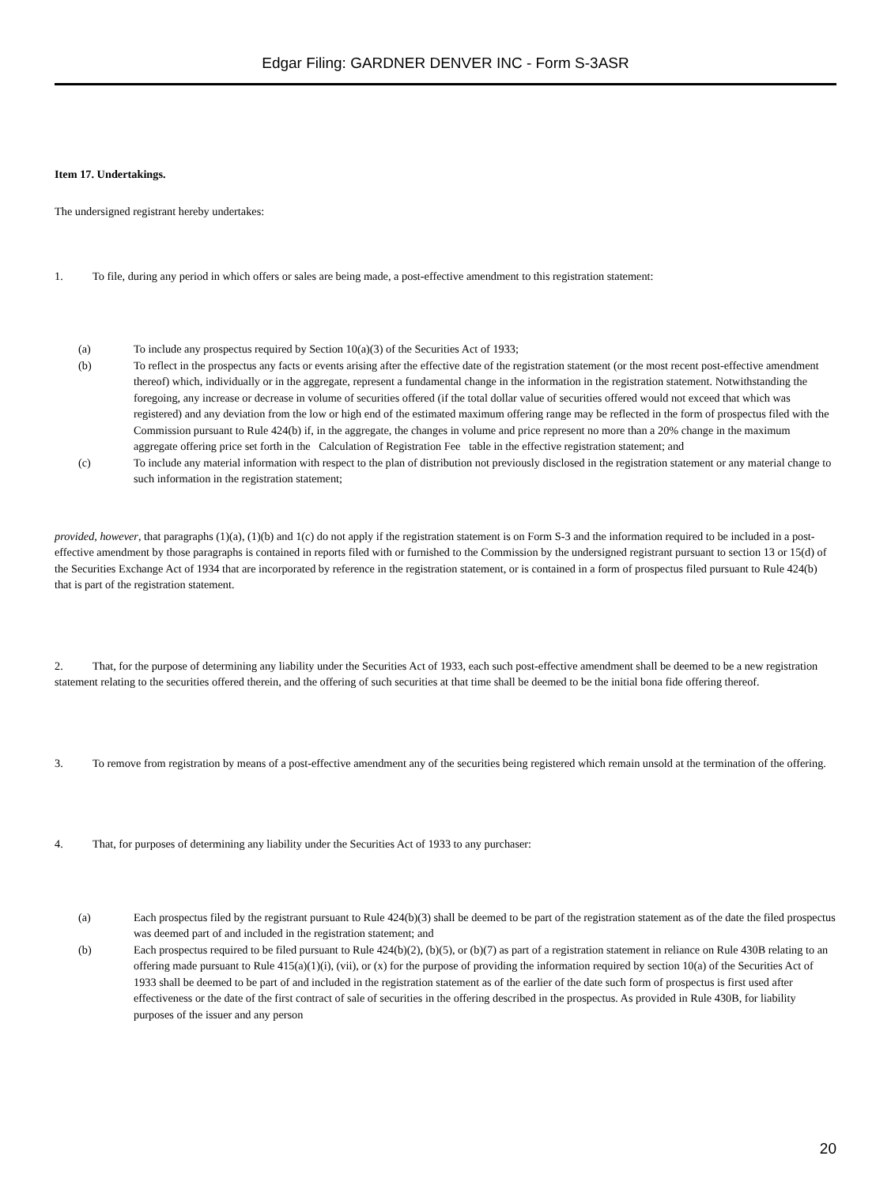Edgar Filing: GARDNER DENVER INC - Form S-3ASR
Item 17. Undertakings.
The undersigned registrant hereby undertakes:
1. To file, during any period in which offers or sales are being made, a post-effective amendment to this registration statement:
(a) To include any prospectus required by Section 10(a)(3) of the Securities Act of 1933;
(b) To reflect in the prospectus any facts or events arising after the effective date of the registration statement (or the most recent post-effective amendment thereof) which, individually or in the aggregate, represent a fundamental change in the information in the registration statement. Notwithstanding the foregoing, any increase or decrease in volume of securities offered (if the total dollar value of securities offered would not exceed that which was registered) and any deviation from the low or high end of the estimated maximum offering range may be reflected in the form of prospectus filed with the Commission pursuant to Rule 424(b) if, in the aggregate, the changes in volume and price represent no more than a 20% change in the maximum aggregate offering price set forth in the Calculation of Registration Fee table in the effective registration statement; and
(c) To include any material information with respect to the plan of distribution not previously disclosed in the registration statement or any material change to such information in the registration statement;
provided, however, that paragraphs (1)(a), (1)(b) and 1(c) do not apply if the registration statement is on Form S-3 and the information required to be included in a post-effective amendment by those paragraphs is contained in reports filed with or furnished to the Commission by the undersigned registrant pursuant to section 13 or 15(d) of the Securities Exchange Act of 1934 that are incorporated by reference in the registration statement, or is contained in a form of prospectus filed pursuant to Rule 424(b) that is part of the registration statement.
2. That, for the purpose of determining any liability under the Securities Act of 1933, each such post-effective amendment shall be deemed to be a new registration statement relating to the securities offered therein, and the offering of such securities at that time shall be deemed to be the initial bona fide offering thereof.
3. To remove from registration by means of a post-effective amendment any of the securities being registered which remain unsold at the termination of the offering.
4. That, for purposes of determining any liability under the Securities Act of 1933 to any purchaser:
(a) Each prospectus filed by the registrant pursuant to Rule 424(b)(3) shall be deemed to be part of the registration statement as of the date the filed prospectus was deemed part of and included in the registration statement; and
(b) Each prospectus required to be filed pursuant to Rule 424(b)(2), (b)(5), or (b)(7) as part of a registration statement in reliance on Rule 430B relating to an offering made pursuant to Rule 415(a)(1)(i), (vii), or (x) for the purpose of providing the information required by section 10(a) of the Securities Act of 1933 shall be deemed to be part of and included in the registration statement as of the earlier of the date such form of prospectus is first used after effectiveness or the date of the first contract of sale of securities in the offering described in the prospectus. As provided in Rule 430B, for liability purposes of the issuer and any person
20